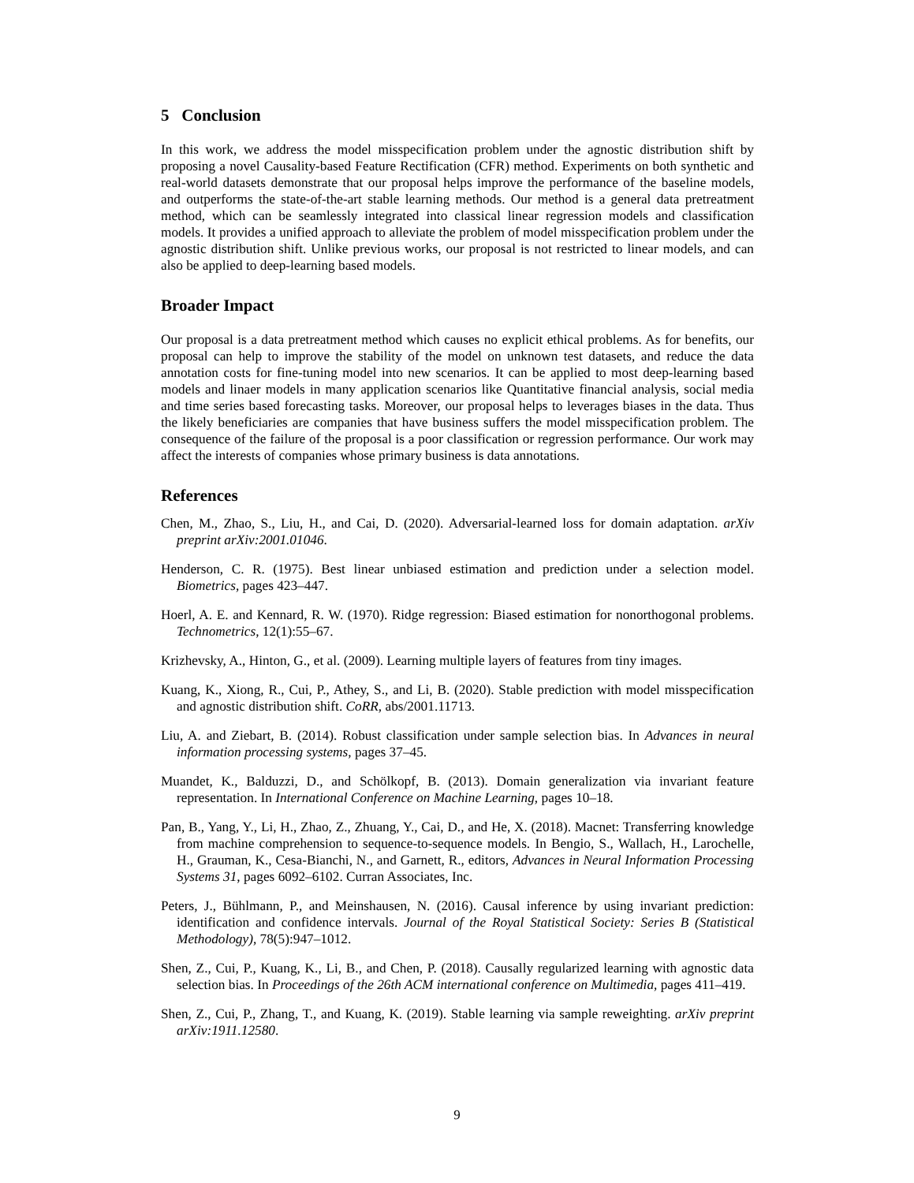5 Conclusion
In this work, we address the model misspecification problem under the agnostic distribution shift by proposing a novel Causality-based Feature Rectification (CFR) method. Experiments on both synthetic and real-world datasets demonstrate that our proposal helps improve the performance of the baseline models, and outperforms the state-of-the-art stable learning methods. Our method is a general data pretreatment method, which can be seamlessly integrated into classical linear regression models and classification models. It provides a unified approach to alleviate the problem of model misspecification problem under the agnostic distribution shift. Unlike previous works, our proposal is not restricted to linear models, and can also be applied to deep-learning based models.
Broader Impact
Our proposal is a data pretreatment method which causes no explicit ethical problems. As for benefits, our proposal can help to improve the stability of the model on unknown test datasets, and reduce the data annotation costs for fine-tuning model into new scenarios. It can be applied to most deep-learning based models and linaer models in many application scenarios like Quantitative financial analysis, social media and time series based forecasting tasks. Moreover, our proposal helps to leverages biases in the data. Thus the likely beneficiaries are companies that have business suffers the model misspecification problem. The consequence of the failure of the proposal is a poor classification or regression performance. Our work may affect the interests of companies whose primary business is data annotations.
References
Chen, M., Zhao, S., Liu, H., and Cai, D. (2020). Adversarial-learned loss for domain adaptation. arXiv preprint arXiv:2001.01046.
Henderson, C. R. (1975). Best linear unbiased estimation and prediction under a selection model. Biometrics, pages 423–447.
Hoerl, A. E. and Kennard, R. W. (1970). Ridge regression: Biased estimation for nonorthogonal problems. Technometrics, 12(1):55–67.
Krizhevsky, A., Hinton, G., et al. (2009). Learning multiple layers of features from tiny images.
Kuang, K., Xiong, R., Cui, P., Athey, S., and Li, B. (2020). Stable prediction with model misspecification and agnostic distribution shift. CoRR, abs/2001.11713.
Liu, A. and Ziebart, B. (2014). Robust classification under sample selection bias. In Advances in neural information processing systems, pages 37–45.
Muandet, K., Balduzzi, D., and Schölkopf, B. (2013). Domain generalization via invariant feature representation. In International Conference on Machine Learning, pages 10–18.
Pan, B., Yang, Y., Li, H., Zhao, Z., Zhuang, Y., Cai, D., and He, X. (2018). Macnet: Transferring knowledge from machine comprehension to sequence-to-sequence models. In Bengio, S., Wallach, H., Larochelle, H., Grauman, K., Cesa-Bianchi, N., and Garnett, R., editors, Advances in Neural Information Processing Systems 31, pages 6092–6102. Curran Associates, Inc.
Peters, J., Bühlmann, P., and Meinshausen, N. (2016). Causal inference by using invariant prediction: identification and confidence intervals. Journal of the Royal Statistical Society: Series B (Statistical Methodology), 78(5):947–1012.
Shen, Z., Cui, P., Kuang, K., Li, B., and Chen, P. (2018). Causally regularized learning with agnostic data selection bias. In Proceedings of the 26th ACM international conference on Multimedia, pages 411–419.
Shen, Z., Cui, P., Zhang, T., and Kuang, K. (2019). Stable learning via sample reweighting. arXiv preprint arXiv:1911.12580.
9